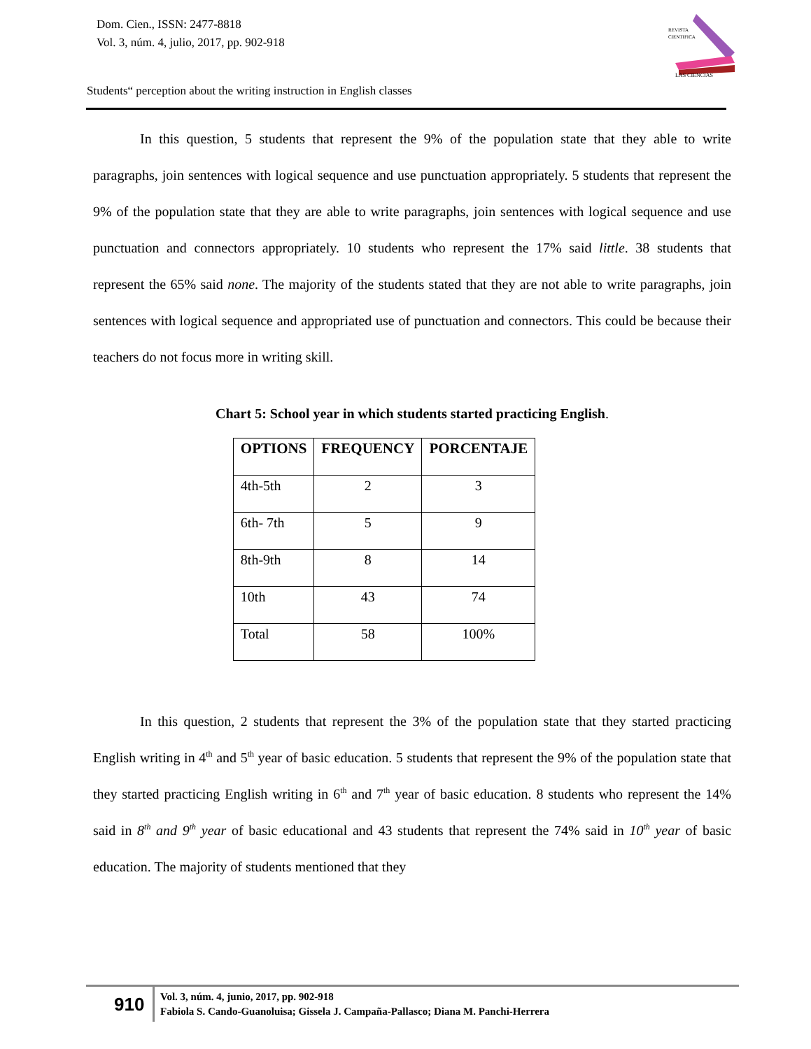Dom. Cien., ISSN: 2477-8818
Vol. 3, núm. 4, julio, 2017, pp. 902-918
REVISTA
CIENTIFICA
LAS CIENCIAS
Students“ perception about the writing instruction in English classes
In this question, 5 students that represent the 9% of the population state that they able to write paragraphs, join sentences with logical sequence and use punctuation appropriately. 5 students that represent the 9% of the population state that they are able to write paragraphs, join sentences with logical sequence and use punctuation and connectors appropriately. 10 students who represent the 17% said little. 38 students that represent the 65% said none. The majority of the students stated that they are not able to write paragraphs, join sentences with logical sequence and appropriated use of punctuation and connectors. This could be because their teachers do not focus more in writing skill.
Chart 5: School year in which students started practicing English.
| OPTIONS | FREQUENCY | PORCENTAJE |
| --- | --- | --- |
| 4th-5th | 2 | 3 |
| 6th- 7th | 5 | 9 |
| 8th-9th | 8 | 14 |
| 10th | 43 | 74 |
| Total | 58 | 100% |
In this question, 2 students that represent the 3% of the population state that they started practicing English writing in 4<sup>th</sup> and 5<sup>th</sup> year of basic education. 5 students that represent the 9% of the population state that they started practicing English writing in 6<sup>th</sup> and 7<sup>th</sup> year of basic education. 8 students who represent the 14% said in 8<sup>th</sup> and 9<sup>th</sup> year of basic educational and 43 students that represent the 74% said in 10<sup>th</sup> year of basic education. The majority of students mentioned that they
910
Vol. 3, núm. 4, junio, 2017, pp. 902-918
Fabiola S. Cando-Guanoluisa; Gissela J. Campaña-Pallasco; Diana M. Panchi-Herrera